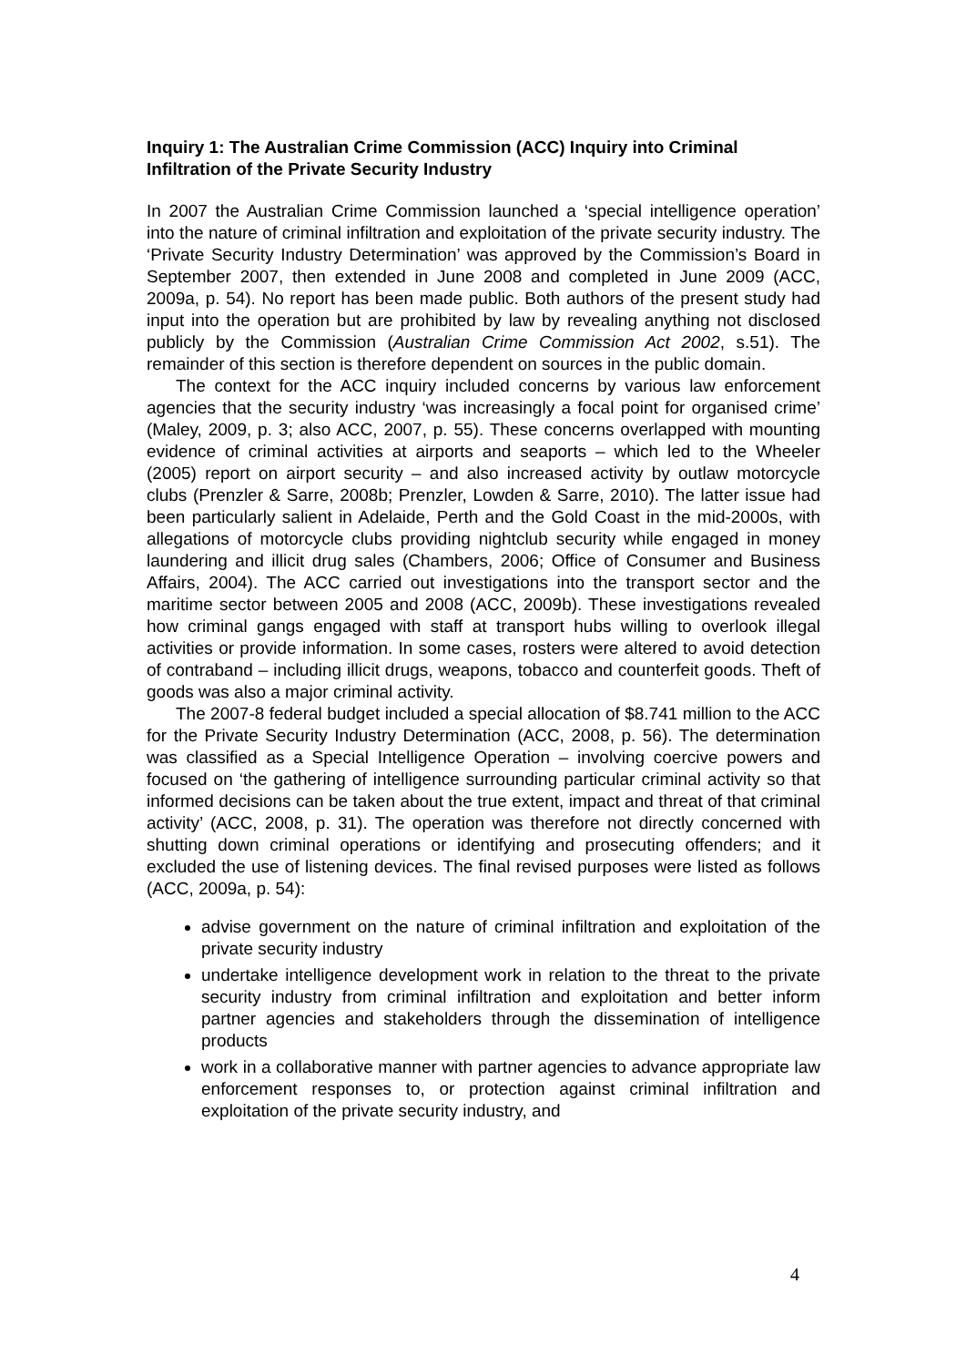Inquiry 1: The Australian Crime Commission (ACC) Inquiry into Criminal Infiltration of the Private Security Industry
In 2007 the Australian Crime Commission launched a ‘special intelligence operation’ into the nature of criminal infiltration and exploitation of the private security industry. The ‘Private Security Industry Determination’ was approved by the Commission’s Board in September 2007, then extended in June 2008 and completed in June 2009 (ACC, 2009a, p. 54). No report has been made public. Both authors of the present study had input into the operation but are prohibited by law by revealing anything not disclosed publicly by the Commission (Australian Crime Commission Act 2002, s.51). The remainder of this section is therefore dependent on sources in the public domain.
The context for the ACC inquiry included concerns by various law enforcement agencies that the security industry ‘was increasingly a focal point for organised crime’ (Maley, 2009, p. 3; also ACC, 2007, p. 55). These concerns overlapped with mounting evidence of criminal activities at airports and seaports – which led to the Wheeler (2005) report on airport security – and also increased activity by outlaw motorcycle clubs (Prenzler & Sarre, 2008b; Prenzler, Lowden & Sarre, 2010). The latter issue had been particularly salient in Adelaide, Perth and the Gold Coast in the mid-2000s, with allegations of motorcycle clubs providing nightclub security while engaged in money laundering and illicit drug sales (Chambers, 2006; Office of Consumer and Business Affairs, 2004). The ACC carried out investigations into the transport sector and the maritime sector between 2005 and 2008 (ACC, 2009b). These investigations revealed how criminal gangs engaged with staff at transport hubs willing to overlook illegal activities or provide information. In some cases, rosters were altered to avoid detection of contraband – including illicit drugs, weapons, tobacco and counterfeit goods. Theft of goods was also a major criminal activity.
The 2007-8 federal budget included a special allocation of $8.741 million to the ACC for the Private Security Industry Determination (ACC, 2008, p. 56). The determination was classified as a Special Intelligence Operation – involving coercive powers and focused on ‘the gathering of intelligence surrounding particular criminal activity so that informed decisions can be taken about the true extent, impact and threat of that criminal activity’ (ACC, 2008, p. 31). The operation was therefore not directly concerned with shutting down criminal operations or identifying and prosecuting offenders; and it excluded the use of listening devices. The final revised purposes were listed as follows (ACC, 2009a, p. 54):
advise government on the nature of criminal infiltration and exploitation of the private security industry
undertake intelligence development work in relation to the threat to the private security industry from criminal infiltration and exploitation and better inform partner agencies and stakeholders through the dissemination of intelligence products
work in a collaborative manner with partner agencies to advance appropriate law enforcement responses to, or protection against criminal infiltration and exploitation of the private security industry, and
4